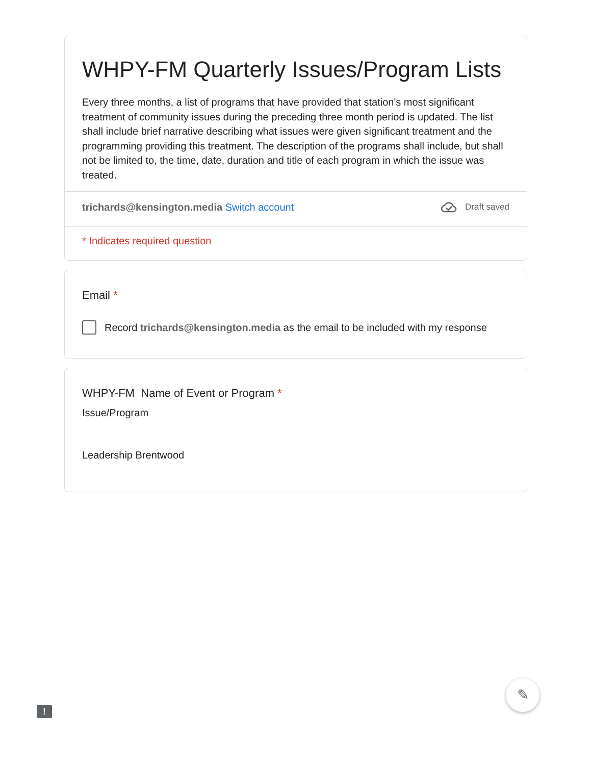WHPY-FM Quarterly Issues/Program Lists
Every three months, a list of programs that have provided that station's most significant treatment of community issues during the preceding three month period is updated. The list shall include brief narrative describing what issues were given significant treatment and the programming providing this treatment. The description of the programs shall include, but shall not be limited to, the time, date, duration and title of each program in which the issue was treated.
trichards@kensington.media Switch account
Draft saved
* Indicates required question
Email *
Record trichards@kensington.media as the email to be included with my response
WHPY-FM Name of Event or Program *
Issue/Program
Leadership Brentwood
!
✎